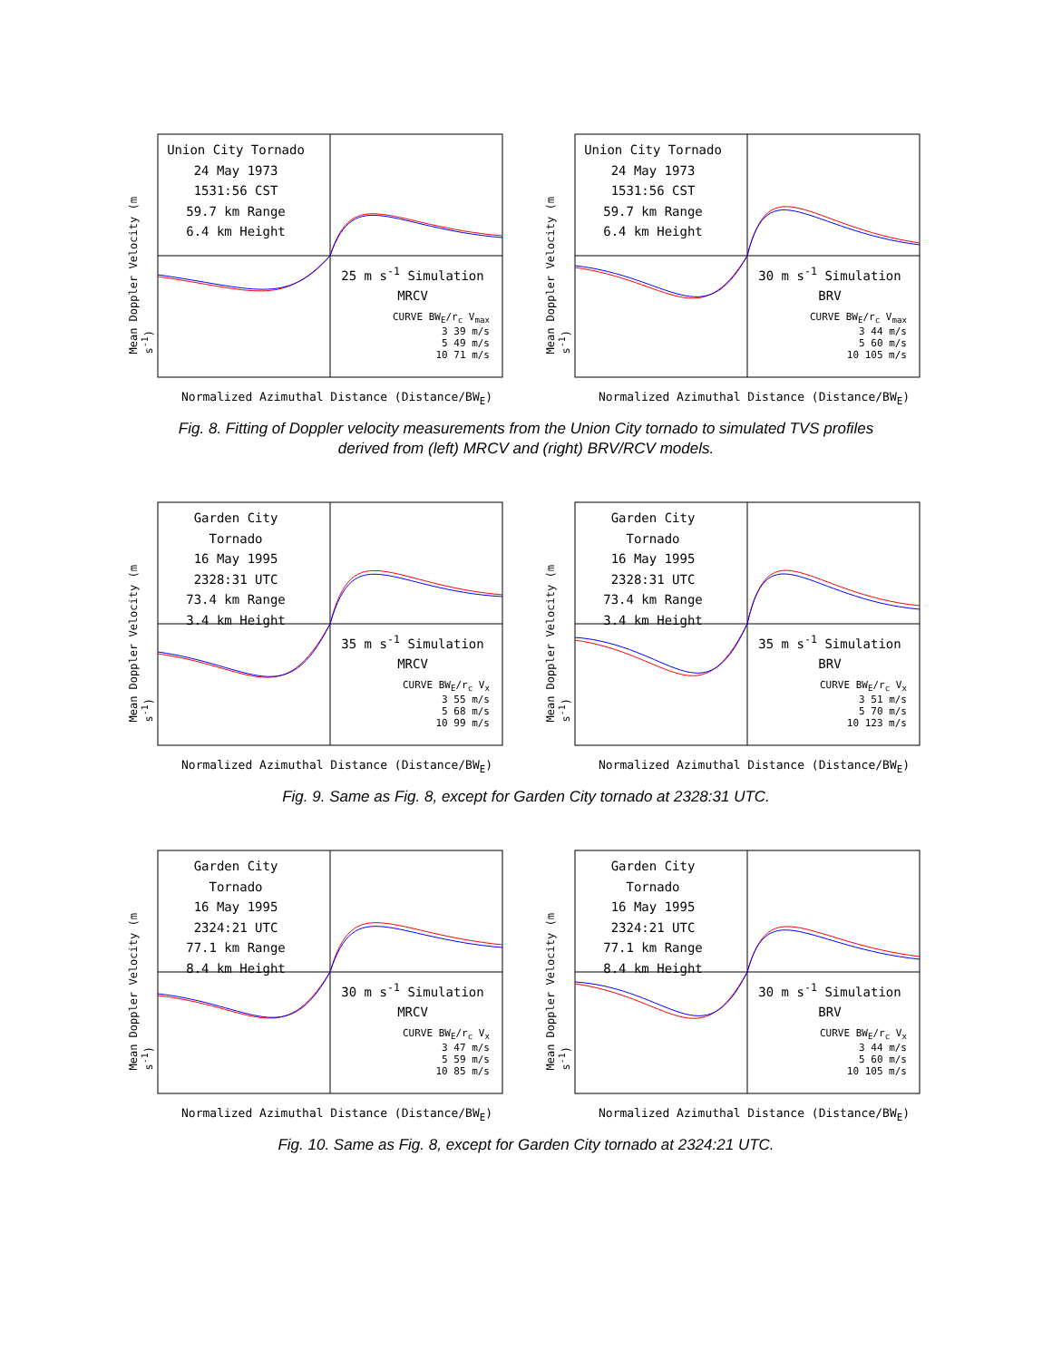Mean Doppler Velocity (m s<sup>-1</sup>)
Union City Tornado
24 May 1973
1531:56 CST
59.7 km Range
6.4 km Height
25 m s<sup>-1</sup> Simulation
MRCV
CURVE BW<sub>E</sub>/r<sub>c</sub> V<sub>max</sub>
3 39 m/s
5 49 m/s
10 71 m/s
Normalized Azimuthal Distance (Distance/BW<sub>E</sub>)
Mean Doppler Velocity (m s<sup>-1</sup>)
Union City Tornado
24 May 1973
1531:56 CST
59.7 km Range
6.4 km Height
30 m s<sup>-1</sup> Simulation
BRV
CURVE BW<sub>E</sub>/r<sub>c</sub> V<sub>max</sub>
3 44 m/s
5 60 m/s
10 105 m/s
Normalized Azimuthal Distance (Distance/BW<sub>E</sub>)
Fig. 8. Fitting of Doppler velocity measurements from the Union City tornado to simulated TVS profiles
derived from (left) MRCV and (right) BRV/RCV models.
Mean Doppler Velocity (m s<sup>-1</sup>)
Garden City Tornado
16 May 1995
2328:31 UTC
73.4 km Range
3.4 km Height
35 m s<sup>-1</sup> Simulation
MRCV
CURVE BW<sub>E</sub>/r<sub>c</sub> V<sub>x</sub>
3 55 m/s
5 68 m/s
10 99 m/s
Normalized Azimuthal Distance (Distance/BW<sub>E</sub>)
Mean Doppler Velocity (m s<sup>-1</sup>)
Garden City Tornado
16 May 1995
2328:31 UTC
73.4 km Range
3.4 km Height
35 m s<sup>-1</sup> Simulation
BRV
CURVE BW<sub>E</sub>/r<sub>c</sub> V<sub>x</sub>
3 51 m/s
5 70 m/s
10 123 m/s
Normalized Azimuthal Distance (Distance/BW<sub>E</sub>)
Fig. 9. Same as Fig. 8, except for Garden City tornado at 2328:31 UTC.
Mean Doppler Velocity (m s<sup>-1</sup>)
Garden City Tornado
16 May 1995
2324:21 UTC
77.1 km Range
8.4 km Height
30 m s<sup>-1</sup> Simulation
MRCV
CURVE BW<sub>E</sub>/r<sub>c</sub> V<sub>x</sub>
3 47 m/s
5 59 m/s
10 85 m/s
Normalized Azimuthal Distance (Distance/BW<sub>E</sub>)
Mean Doppler Velocity (m s<sup>-1</sup>)
Garden City Tornado
16 May 1995
2324:21 UTC
77.1 km Range
8.4 km Height
30 m s<sup>-1</sup> Simulation
BRV
CURVE BW<sub>E</sub>/r<sub>c</sub> V<sub>x</sub>
3 44 m/s
5 60 m/s
10 105 m/s
Normalized Azimuthal Distance (Distance/BW<sub>E</sub>)
Fig. 10. Same as Fig. 8, except for Garden City tornado at 2324:21 UTC.